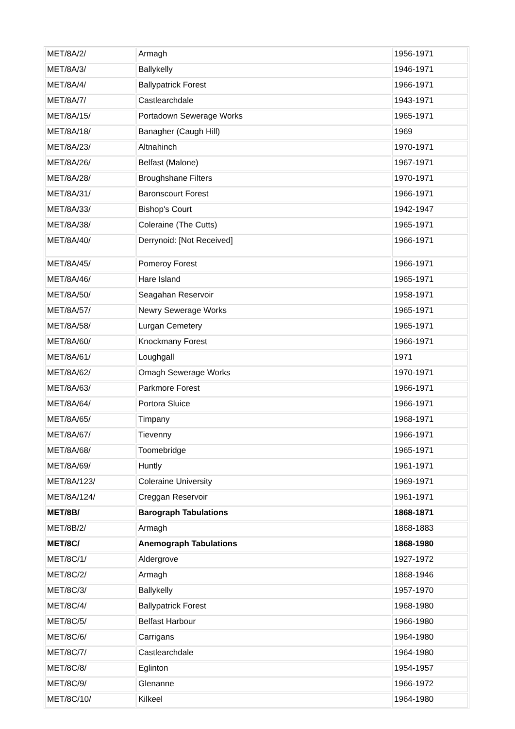| MET/8A/2/ | Armagh | 1956-1971 |
| MET/8A/3/ | Ballykelly | 1946-1971 |
| MET/8A/4/ | Ballypatrick Forest | 1966-1971 |
| MET/8A/7/ | Castlearchdale | 1943-1971 |
| MET/8A/15/ | Portadown Sewerage Works | 1965-1971 |
| MET/8A/18/ | Banagher (Caugh Hill) | 1969 |
| MET/8A/23/ | Altnahinch | 1970-1971 |
| MET/8A/26/ | Belfast (Malone) | 1967-1971 |
| MET/8A/28/ | Broughshane Filters | 1970-1971 |
| MET/8A/31/ | Baronscourt Forest | 1966-1971 |
| MET/8A/33/ | Bishop's Court | 1942-1947 |
| MET/8A/38/ | Coleraine (The Cutts) | 1965-1971 |
| MET/8A/40/ | Derrynoid: [Not Received] | 1966-1971 |
| MET/8A/45/ | Pomeroy Forest | 1966-1971 |
| MET/8A/46/ | Hare Island | 1965-1971 |
| MET/8A/50/ | Seagahan Reservoir | 1958-1971 |
| MET/8A/57/ | Newry Sewerage Works | 1965-1971 |
| MET/8A/58/ | Lurgan Cemetery | 1965-1971 |
| MET/8A/60/ | Knockmany Forest | 1966-1971 |
| MET/8A/61/ | Loughgall | 1971 |
| MET/8A/62/ | Omagh Sewerage Works | 1970-1971 |
| MET/8A/63/ | Parkmore Forest | 1966-1971 |
| MET/8A/64/ | Portora Sluice | 1966-1971 |
| MET/8A/65/ | Timpany | 1968-1971 |
| MET/8A/67/ | Tievenny | 1966-1971 |
| MET/8A/68/ | Toomebridge | 1965-1971 |
| MET/8A/69/ | Huntly | 1961-1971 |
| MET/8A/123/ | Coleraine University | 1969-1971 |
| MET/8A/124/ | Creggan Reservoir | 1961-1971 |
| MET/8B/ | Barograph Tabulations | 1868-1871 |
| MET/8B/2/ | Armagh | 1868-1883 |
| MET/8C/ | Anemograph Tabulations | 1868-1980 |
| MET/8C/1/ | Aldergrove | 1927-1972 |
| MET/8C/2/ | Armagh | 1868-1946 |
| MET/8C/3/ | Ballykelly | 1957-1970 |
| MET/8C/4/ | Ballypatrick Forest | 1968-1980 |
| MET/8C/5/ | Belfast Harbour | 1966-1980 |
| MET/8C/6/ | Carrigans | 1964-1980 |
| MET/8C/7/ | Castlearchdale | 1964-1980 |
| MET/8C/8/ | Eglinton | 1954-1957 |
| MET/8C/9/ | Glenanne | 1966-1972 |
| MET/8C/10/ | Kilkeel | 1964-1980 |